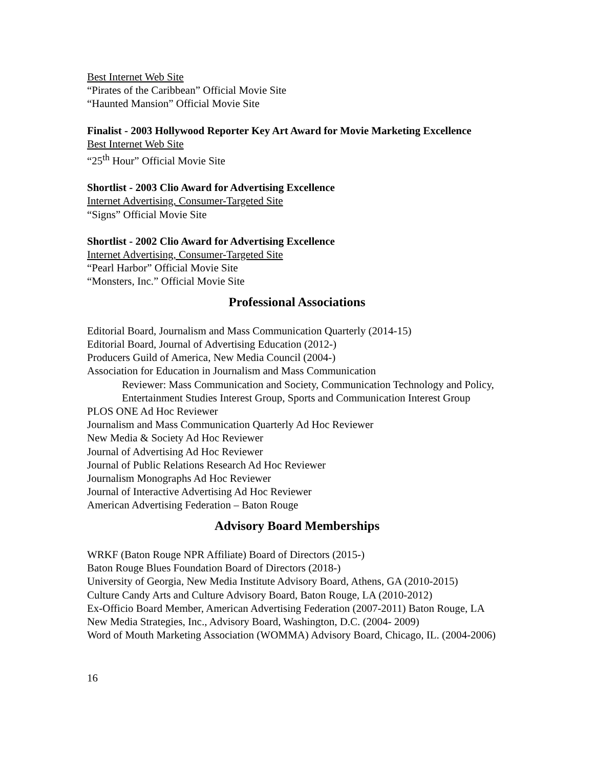Best Internet Web Site
“Pirates of the Caribbean” Official Movie Site
“Haunted Mansion” Official Movie Site
Finalist - 2003 Hollywood Reporter Key Art Award for Movie Marketing Excellence
Best Internet Web Site
“25<sup>th</sup> Hour” Official Movie Site
Shortlist - 2003 Clio Award for Advertising Excellence
Internet Advertising, Consumer-Targeted Site
“Signs” Official Movie Site
Shortlist - 2002 Clio Award for Advertising Excellence
Internet Advertising, Consumer-Targeted Site
“Pearl Harbor” Official Movie Site
“Monsters, Inc.” Official Movie Site
Professional Associations
Editorial Board, Journalism and Mass Communication Quarterly (2014-15)
Editorial Board, Journal of Advertising Education (2012-)
Producers Guild of America, New Media Council (2004-)
Association for Education in Journalism and Mass Communication
Reviewer: Mass Communication and Society, Communication Technology and Policy, Entertainment Studies Interest Group, Sports and Communication Interest Group
PLOS ONE Ad Hoc Reviewer
Journalism and Mass Communication Quarterly Ad Hoc Reviewer
New Media & Society Ad Hoc Reviewer
Journal of Advertising Ad Hoc Reviewer
Journal of Public Relations Research Ad Hoc Reviewer
Journalism Monographs Ad Hoc Reviewer
Journal of Interactive Advertising Ad Hoc Reviewer
American Advertising Federation – Baton Rouge
Advisory Board Memberships
WRKF (Baton Rouge NPR Affiliate) Board of Directors (2015-)
Baton Rouge Blues Foundation Board of Directors (2018-)
University of Georgia, New Media Institute Advisory Board, Athens, GA (2010-2015)
Culture Candy Arts and Culture Advisory Board, Baton Rouge, LA (2010-2012)
Ex-Officio Board Member, American Advertising Federation (2007-2011) Baton Rouge, LA
New Media Strategies, Inc., Advisory Board, Washington, D.C. (2004- 2009)
Word of Mouth Marketing Association (WOMMA) Advisory Board, Chicago, IL. (2004-2006)
16